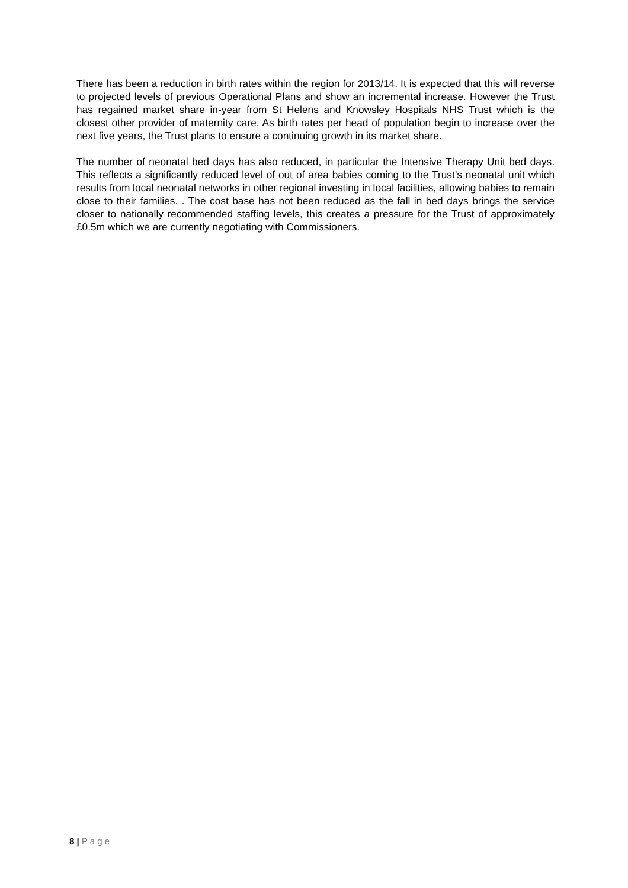There has been a reduction in birth rates within the region for 2013/14. It is expected that this will reverse to projected levels of previous Operational Plans and show an incremental increase. However the Trust has regained market share in-year from St Helens and Knowsley Hospitals NHS Trust which is the closest other provider of maternity care. As birth rates per head of population begin to increase over the next five years, the Trust plans to ensure a continuing growth in its market share.
The number of neonatal bed days has also reduced, in particular the Intensive Therapy Unit bed days. This reflects a significantly reduced level of out of area babies coming to the Trust’s neonatal unit which results from local neonatal networks in other regional investing in local facilities, allowing babies to remain close to their families. . The cost base has not been reduced as the fall in bed days brings the service closer to nationally recommended staffing levels, this creates a pressure for the Trust of approximately £0.5m which we are currently negotiating with Commissioners.
8 | P a g e